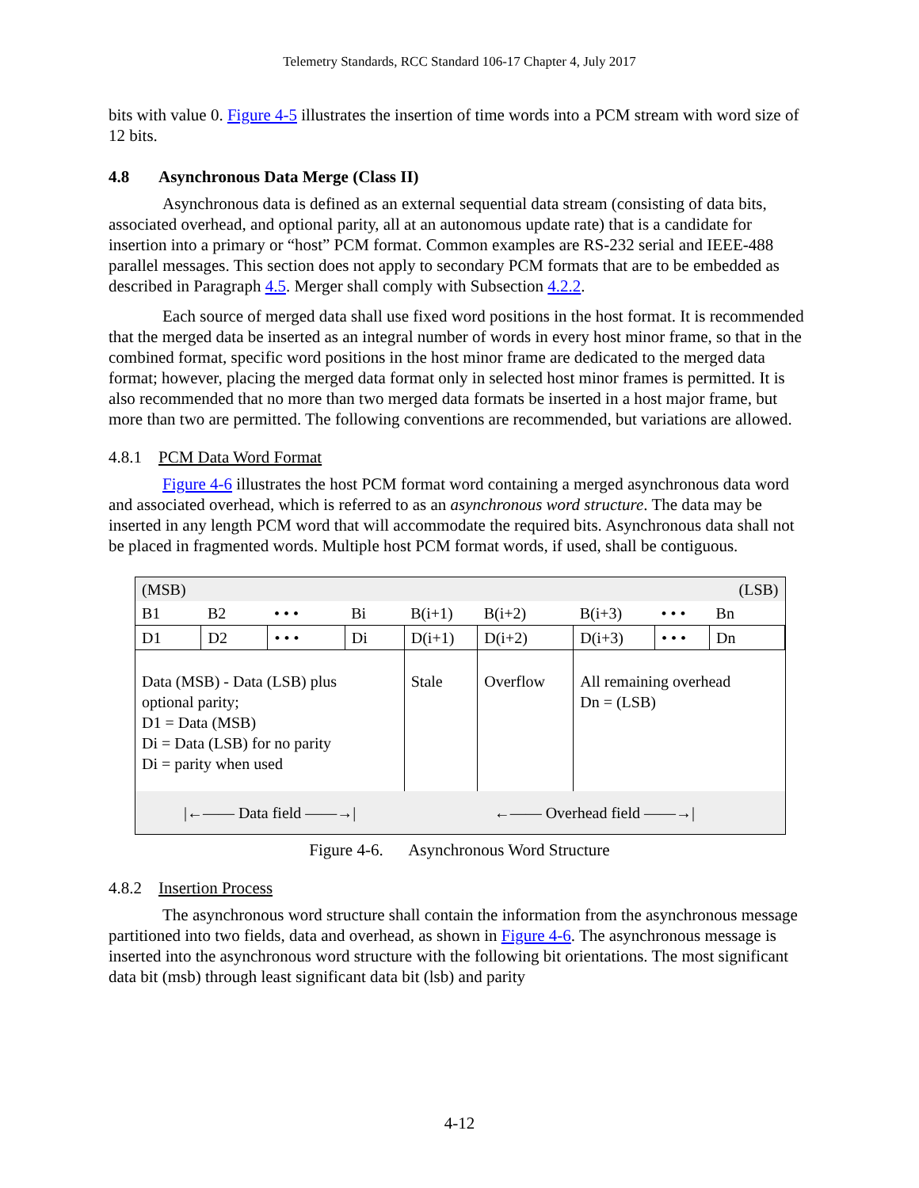Telemetry Standards, RCC Standard 106-17 Chapter 4, July 2017
bits with value 0. Figure 4-5 illustrates the insertion of time words into a PCM stream with word size of 12 bits.
4.8 Asynchronous Data Merge (Class II)
Asynchronous data is defined as an external sequential data stream (consisting of data bits, associated overhead, and optional parity, all at an autonomous update rate) that is a candidate for insertion into a primary or “host” PCM format. Common examples are RS-232 serial and IEEE-488 parallel messages. This section does not apply to secondary PCM formats that are to be embedded as described in Paragraph 4.5. Merger shall comply with Subsection 4.2.2.
Each source of merged data shall use fixed word positions in the host format. It is recommended that the merged data be inserted as an integral number of words in every host minor frame, so that in the combined format, specific word positions in the host minor frame are dedicated to the merged data format; however, placing the merged data format only in selected host minor frames is permitted. It is also recommended that no more than two merged data formats be inserted in a host major frame, but more than two are permitted. The following conventions are recommended, but variations are allowed.
4.8.1 PCM Data Word Format
Figure 4-6 illustrates the host PCM format word containing a merged asynchronous data word and associated overhead, which is referred to as an asynchronous word structure. The data may be inserted in any length PCM word that will accommodate the required bits. Asynchronous data shall not be placed in fragmented words. Multiple host PCM format words, if used, shall be contiguous.
| (MSB) | | | | | | | | (LSB) |
| B1 | B2 | • • • | Bi | B(i+1) | B(i+2) | B(i+3) | • • • | Bn |
| D1 | D2 | • • • | Di | D(i+1) | D(i+2) | D(i+3) | • • • | Dn |
| Data (MSB) - Data (LSB) plus optional parity; D1 = Data (MSB) Di = Data (LSB) for no parity Di = parity when used | | | | Stale | Overflow | All remaining overhead Dn = (LSB) | | |
| /←—— Data field ——→/ | | | | ←—— Overhead field ——→/ | | | | |
Figure 4-6. Asynchronous Word Structure
4.8.2 Insertion Process
The asynchronous word structure shall contain the information from the asynchronous message partitioned into two fields, data and overhead, as shown in Figure 4-6. The asynchronous message is inserted into the asynchronous word structure with the following bit orientations. The most significant data bit (msb) through least significant data bit (lsb) and parity
4-12